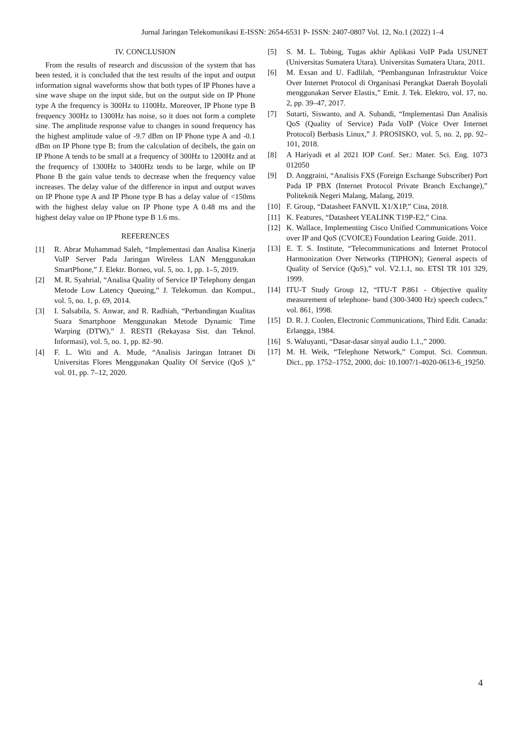Jurnal Jaringan Telekomunikasi E-ISSN: 2654-6531 P- ISSN: 2407-0807 Vol. 12, No.1 (2022) 1–4
IV. CONCLUSION
From the results of research and discussion of the system that has been tested, it is concluded that the test results of the input and output information signal waveforms show that both types of IP Phones have a sine wave shape on the input side, but on the output side on IP Phone type A the frequency is 300Hz to 1100Hz. Moreover, IP Phone type B frequency 300Hz to 1300Hz has noise, so it does not form a complete sine. The amplitude response value to changes in sound frequency has the highest amplitude value of -9.7 dBm on IP Phone type A and -0.1 dBm on IP Phone type B; from the calculation of decibels, the gain on IP Phone A tends to be small at a frequency of 300Hz to 1200Hz and at the frequency of 1300Hz to 3400Hz tends to be large, while on IP Phone B the gain value tends to decrease when the frequency value increases. The delay value of the difference in input and output waves on IP Phone type A and IP Phone type B has a delay value of <150ms with the highest delay value on IP Phone type A 0.48 ms and the highest delay value on IP Phone type B 1.6 ms.
REFERENCES
[1] R. Abrar Muhammad Saleh, “Implementasi dan Analisa Kinerja VoIP Server Pada Jaringan Wireless LAN Menggunakan SmartPhone,” J. Elektr. Borneo, vol. 5, no. 1, pp. 1–5, 2019.
[2] M. R. Syahrial, “Analisa Quality of Service IP Telephony dengan Metode Low Latency Queuing,” J. Telekomun. dan Komput., vol. 5, no. 1, p. 69, 2014.
[3] I. Salsabila, S. Anwar, and R. Radhiah, “Perbandingan Kualitas Suara Smartphone Menggunakan Metode Dynamic Time Warping (DTW),” J. RESTI (Rekayasa Sist. dan Teknol. Informasi), vol. 5, no. 1, pp. 82–90.
[4] F. L. Witi and A. Mude, “Analisis Jaringan Intranet Di Universitas Flores Menggunakan Quality Of Service (QoS ),” vol. 01, pp. 7–12, 2020.
[5] S. M. L. Tobing, Tugas akhir Aplikasi VoIP Pada USUNET (Universitas Sumatera Utara). Universitas Sumatera Utara, 2011.
[6] M. Exsan and U. Fadlilah, “Pembangunan Infrastruktur Voice Over Internet Protocol di Organisasi Perangkat Daerah Boyolali menggunakan Server Elastix,” Emit. J. Tek. Elektro, vol. 17, no. 2, pp. 39–47, 2017.
[7] Sutarti, Siswanto, and A. Subandi, “Implementasi Dan Analisis QoS (Quality of Service) Pada VoIP (Voice Over Internet Protocol) Berbasis Linux,” J. PROSISKO, vol. 5, no. 2, pp. 92–101, 2018.
[8] A Hariyadi et al 2021 IOP Conf. Ser.: Mater. Sci. Eng. 1073 012050
[9] D. Anggraini, “Analisis FXS (Foreign Exchange Subscriber) Port Pada IP PBX (Internet Protocol Private Branch Exchange),” Politeknik Negeri Malang, Malang, 2019.
[10] F. Group, “Datasheet FANVIL X1/X1P,” Cina, 2018.
[11] K. Features, “Datasheet YEALINK T19P-E2,” Cina.
[12] K. Wallace, Implementing Cisco Unified Communications Voice over IP and QoS (CVOICE) Foundation Learing Guide. 2011.
[13] E. T. S. Institute, “Telecommunications and Internet Protocol Harmonization Over Networks (TIPHON); General aspects of Quality of Service (QoS),” vol. V2.1.1, no. ETSI TR 101 329, 1999.
[14] ITU-T Study Group 12, “ITU-T P.861 - Objective quality measurement of telephone- band (300-3400 Hz) speech codecs,” vol. 861, 1998.
[15] D. R. J. Coolen, Electronic Communications, Third Edit. Canada: Erlangga, 1984.
[16] S. Waluyanti, “Dasar-dasar sinyal audio 1.1.,” 2000.
[17] M. H. Weik, “Telephone Network,” Comput. Sci. Commun. Dict., pp. 1752–1752, 2000, doi: 10.1007/1-4020-0613-6_19250.
4